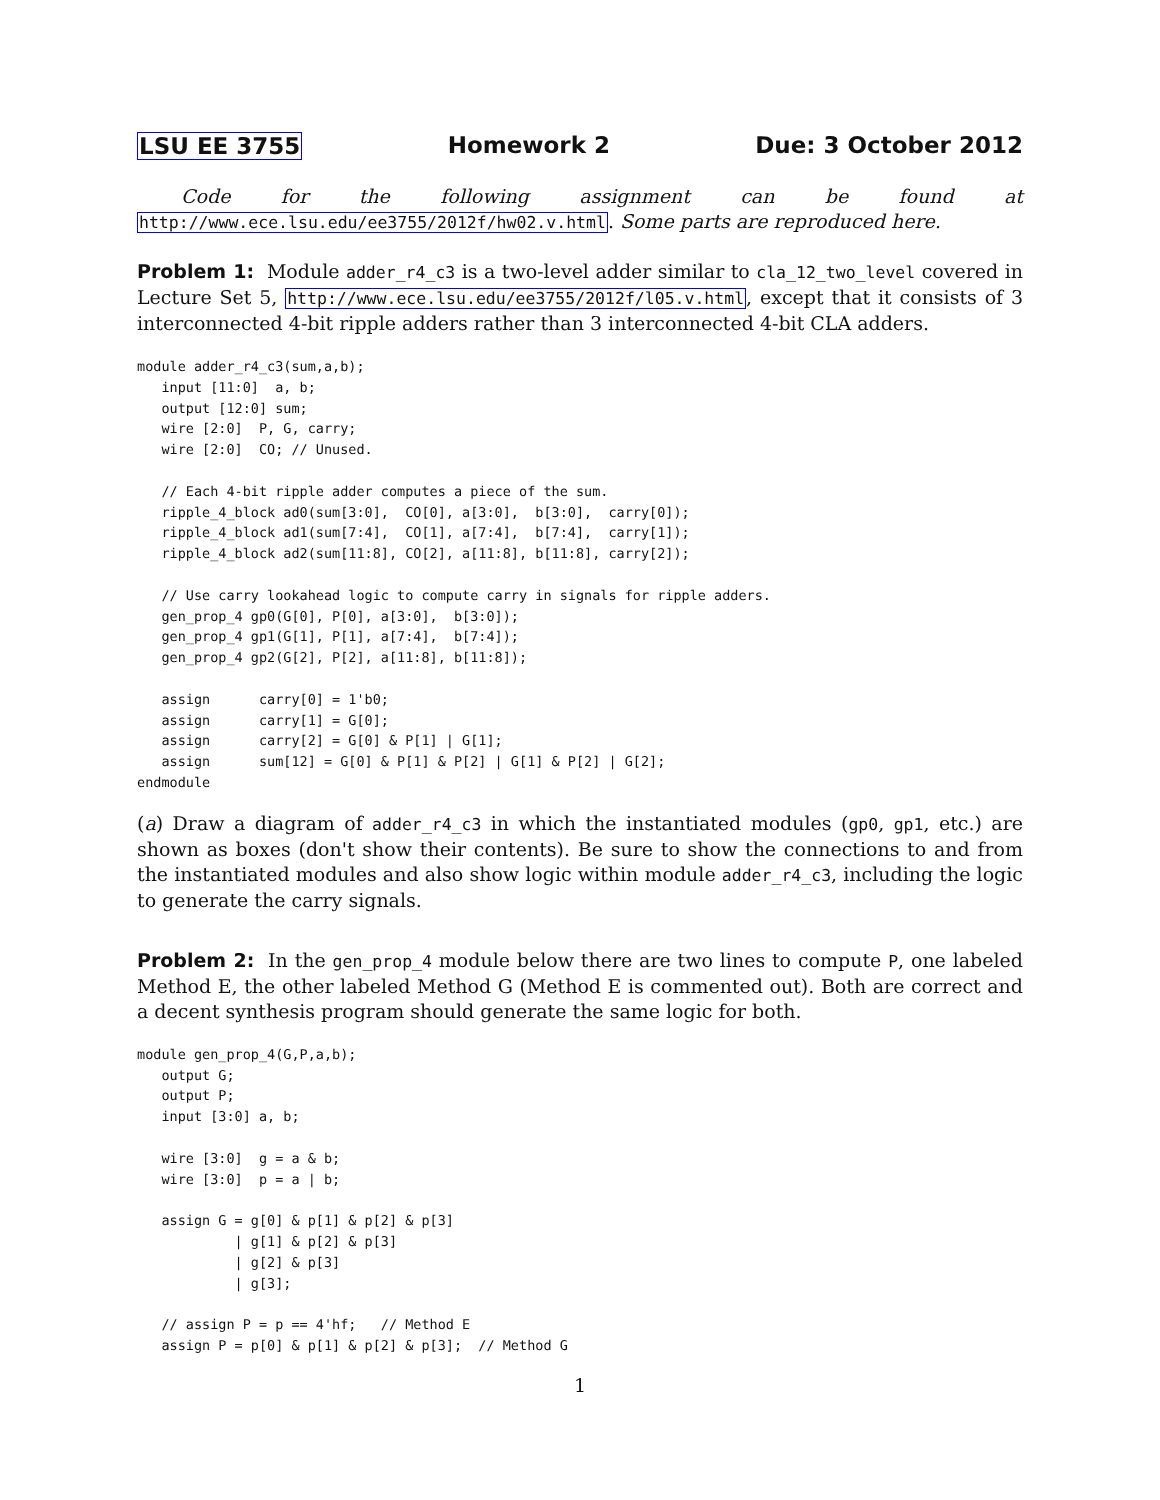LSU EE 3755 Homework 2 Due: 3 October 2012
Code for the following assignment can be found at http://www.ece.lsu.edu/ee3755/2012f/hw02.v.html. Some parts are reproduced here.
Problem 1: Module adder_r4_c3 is a two-level adder similar to cla_12_two_level covered in Lecture Set 5, http://www.ece.lsu.edu/ee3755/2012f/l05.v.html, except that it consists of 3 interconnected 4-bit ripple adders rather than 3 interconnected 4-bit CLA adders.
module adder_r4_c3(sum,a,b);
   input [11:0]  a, b;
   output [12:0] sum;
   wire [2:0]  P, G, carry;
   wire [2:0]  CO; // Unused.

   // Each 4-bit ripple adder computes a piece of the sum.
   ripple_4_block ad0(sum[3:0],  CO[0], a[3:0],  b[3:0],  carry[0]);
   ripple_4_block ad1(sum[7:4],  CO[1], a[7:4],  b[7:4],  carry[1]);
   ripple_4_block ad2(sum[11:8], CO[2], a[11:8], b[11:8], carry[2]);

   // Use carry lookahead logic to compute carry in signals for ripple adders.
   gen_prop_4 gp0(G[0], P[0], a[3:0],  b[3:0]);
   gen_prop_4 gp1(G[1], P[1], a[7:4],  b[7:4]);
   gen_prop_4 gp2(G[2], P[2], a[11:8], b[11:8]);

   assign      carry[0] = 1'b0;
   assign      carry[1] = G[0];
   assign      carry[2] = G[0] & P[1] | G[1];
   assign      sum[12] = G[0] & P[1] & P[2] | G[1] & P[2] | G[2];
endmodule
(a) Draw a diagram of adder_r4_c3 in which the instantiated modules (gp0, gp1, etc.) are shown as boxes (don't show their contents). Be sure to show the connections to and from the instantiated modules and also show logic within module adder_r4_c3, including the logic to generate the carry signals.
Problem 2: In the gen_prop_4 module below there are two lines to compute P, one labeled Method E, the other labeled Method G (Method E is commented out). Both are correct and a decent synthesis program should generate the same logic for both.
module gen_prop_4(G,P,a,b);
   output G;
   output P;
   input [3:0] a, b;

   wire [3:0]  g = a & b;
   wire [3:0]  p = a | b;

   assign G = g[0] & p[1] & p[2] & p[3]
            | g[1] & p[2] & p[3]
            | g[2] & p[3]
            | g[3];

   // assign P = p == 4'hf;   // Method E
   assign P = p[0] & p[1] & p[2] & p[3];  // Method G
1